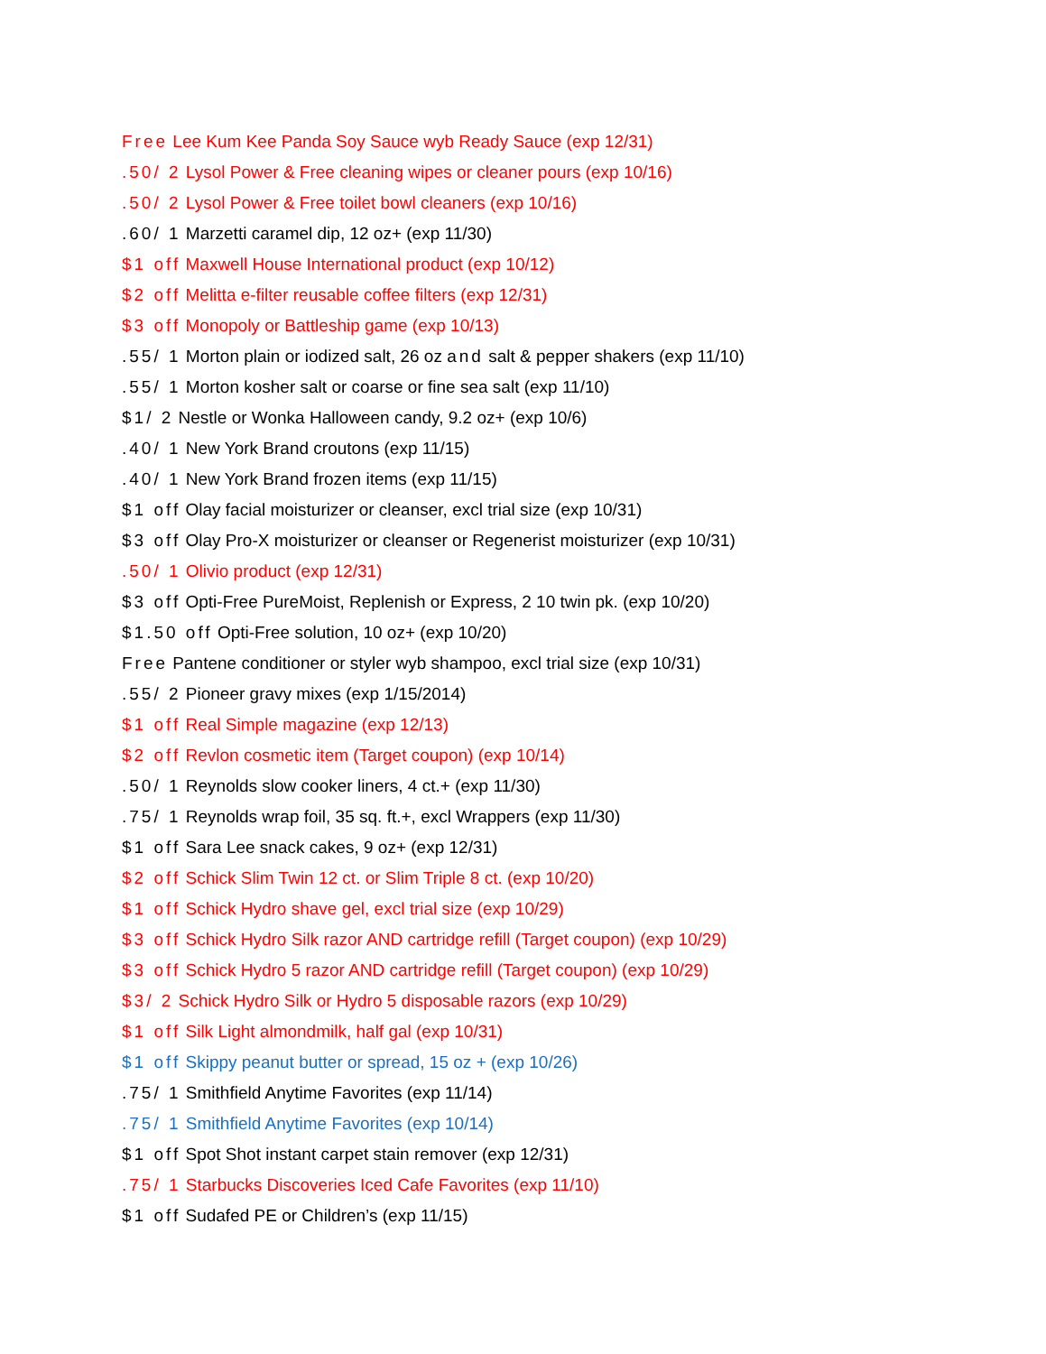Free Lee Kum Kee Panda Soy Sauce wyb Ready Sauce (exp 12/31)
.50/ 2 Lysol Power & Free cleaning wipes or cleaner pours (exp 10/16)
.50/ 2 Lysol Power & Free toilet bowl cleaners (exp 10/16)
.60/ 1 Marzetti caramel dip, 12 oz+ (exp 11/30)
$1 off Maxwell House International product (exp 10/12)
$2 off Melitta e-filter reusable coffee filters (exp 12/31)
$3 off Monopoly or Battleship game (exp 10/13)
.55/ 1 Morton plain or iodized salt, 26 oz and salt & pepper shakers (exp 11/10)
.55/ 1 Morton kosher salt or coarse or fine sea salt (exp 11/10)
$1/ 2 Nestle or Wonka Halloween candy, 9.2 oz+ (exp 10/6)
.40/ 1 New York Brand croutons (exp 11/15)
.40/ 1 New York Brand frozen items (exp 11/15)
$1 off Olay facial moisturizer or cleanser, excl trial size (exp 10/31)
$3 off Olay Pro-X moisturizer or cleanser or Regenerist moisturizer (exp 10/31)
.50/ 1 Olivio product (exp 12/31)
$3 off Opti-Free PureMoist, Replenish or Express, 2 10 twin pk. (exp 10/20)
$1.50 off Opti-Free solution, 10 oz+ (exp 10/20)
Free Pantene conditioner or styler wyb shampoo, excl trial size (exp 10/31)
.55/ 2 Pioneer gravy mixes (exp 1/15/2014)
$1 off Real Simple magazine (exp 12/13)
$2 off Revlon cosmetic item (Target coupon) (exp 10/14)
.50/ 1 Reynolds slow cooker liners, 4 ct.+ (exp 11/30)
.75/ 1 Reynolds wrap foil, 35 sq. ft.+, excl Wrappers (exp 11/30)
$1 off Sara Lee snack cakes, 9 oz+ (exp 12/31)
$2 off Schick Slim Twin 12 ct. or Slim Triple 8 ct. (exp 10/20)
$1 off Schick Hydro shave gel, excl trial size (exp 10/29)
$3 off Schick Hydro Silk razor AND cartridge refill (Target coupon) (exp 10/29)
$3 off Schick Hydro 5 razor AND cartridge refill (Target coupon) (exp 10/29)
$3/ 2 Schick Hydro Silk or Hydro 5 disposable razors (exp 10/29)
$1 off Silk Light almondmilk, half gal (exp 10/31)
$1 off Skippy peanut butter or spread, 15 oz + (exp 10/26)
.75/ 1 Smithfield Anytime Favorites (exp 11/14)
.75/ 1 Smithfield Anytime Favorites (exp 10/14)
$1 off Spot Shot instant carpet stain remover (exp 12/31)
.75/ 1 Starbucks Discoveries Iced Cafe Favorites (exp 11/10)
$1 off Sudafed PE or Children’s (exp 11/15)